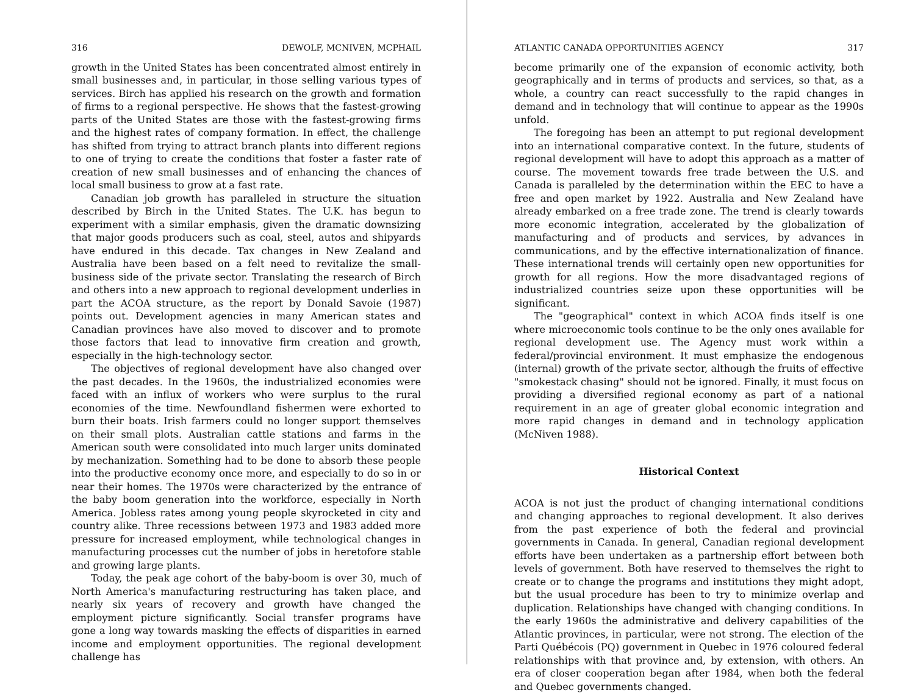316 DEWOLF, MCNIVEN, MCPHAIL
growth in the United States has been concentrated almost entirely in small businesses and, in particular, in those selling various types of services. Birch has applied his research on the growth and formation of firms to a regional perspective. He shows that the fastest-growing parts of the United States are those with the fastest-growing firms and the highest rates of company formation. In effect, the challenge has shifted from trying to attract branch plants into different regions to one of trying to create the conditions that foster a faster rate of creation of new small businesses and of enhancing the chances of local small business to grow at a fast rate.
Canadian job growth has paralleled in structure the situation described by Birch in the United States. The U.K. has begun to experiment with a similar emphasis, given the dramatic downsizing that major goods producers such as coal, steel, autos and shipyards have endured in this decade. Tax changes in New Zealand and Australia have been based on a felt need to revitalize the small-business side of the private sector. Translating the research of Birch and others into a new approach to regional development underlies in part the ACOA structure, as the report by Donald Savoie (1987) points out. Development agencies in many American states and Canadian provinces have also moved to discover and to promote those factors that lead to innovative firm creation and growth, especially in the high-technology sector.
The objectives of regional development have also changed over the past decades. In the 1960s, the industrialized economies were faced with an influx of workers who were surplus to the rural economies of the time. Newfoundland fishermen were exhorted to burn their boats. Irish farmers could no longer support themselves on their small plots. Australian cattle stations and farms in the American south were consolidated into much larger units dominated by mechanization. Something had to be done to absorb these people into the productive economy once more, and especially to do so in or near their homes. The 1970s were characterized by the entrance of the baby boom generation into the workforce, especially in North America. Jobless rates among young people skyrocketed in city and country alike. Three recessions between 1973 and 1983 added more pressure for increased employment, while technological changes in manufacturing processes cut the number of jobs in heretofore stable and growing large plants.
Today, the peak age cohort of the baby-boom is over 30, much of North America's manufacturing restructuring has taken place, and nearly six years of recovery and growth have changed the employment picture significantly. Social transfer programs have gone a long way towards masking the effects of disparities in earned income and employment opportunities. The regional development challenge has
ATLANTIC CANADA OPPORTUNITIES AGENCY 317
become primarily one of the expansion of economic activity, both geographically and in terms of products and services, so that, as a whole, a country can react successfully to the rapid changes in demand and in technology that will continue to appear as the 1990s unfold.
The foregoing has been an attempt to put regional development into an international comparative context. In the future, students of regional development will have to adopt this approach as a matter of course. The movement towards free trade between the U.S. and Canada is paralleled by the determination within the EEC to have a free and open market by 1922. Australia and New Zealand have already embarked on a free trade zone. The trend is clearly towards more economic integration, accelerated by the globalization of manufacturing and of products and services, by advances in communications, and by the effective internationalization of finance. These international trends will certainly open new opportunities for growth for all regions. How the more disadvantaged regions of industrialized countries seize upon these opportunities will be significant.
The "geographical" context in which ACOA finds itself is one where microeconomic tools continue to be the only ones available for regional development use. The Agency must work within a federal/provincial environment. It must emphasize the endogenous (internal) growth of the private sector, although the fruits of effective "smokestack chasing" should not be ignored. Finally, it must focus on providing a diversified regional economy as part of a national requirement in an age of greater global economic integration and more rapid changes in demand and in technology application (McNiven 1988).
Historical Context
ACOA is not just the product of changing international conditions and changing approaches to regional development. It also derives from the past experience of both the federal and provincial governments in Canada. In general, Canadian regional development efforts have been undertaken as a partnership effort between both levels of government. Both have reserved to themselves the right to create or to change the programs and institutions they might adopt, but the usual procedure has been to try to minimize overlap and duplication. Relationships have changed with changing conditions. In the early 1960s the administrative and delivery capabilities of the Atlantic provinces, in particular, were not strong. The election of the Parti Québécois (PQ) government in Quebec in 1976 coloured federal relationships with that province and, by extension, with others. An era of closer cooperation began after 1984, when both the federal and Quebec governments changed.